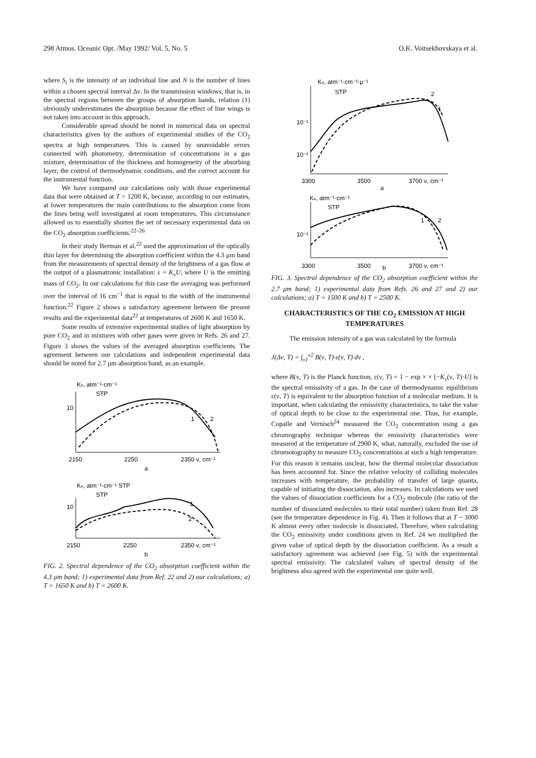298 Atmos. Oceanic Opt. /May 1992/ Vol. 5, No. 5 O.K. Voitsekhovskaya et al.
where S<sub>i</sub> is the intensity of an individual line and N is the number of lines within a chosen spectral interval Δν. In the transmission windows, that is, in the spectral regions between the groups of absorption bands, relation (1) obviously underestimates the absorption because the effect of line wings is not taken into account in this approach.
Considerable spread should be noted in numerical data on spectral characteristics given by the authors of experimental studies of the CO<sub>2</sub> spectra at high temperatures. This is caused by unavoidable errors connected with photometry, determination of concentrations in a gas mixture, determination of the thickness and homogeneity of the absorbing layer, the control of thermodynamic conditions, and the correct account for the instrumental function.
We have compared our calculations only with those experimental data that were obtained at T > 1200 K, because, according to our estimates, at lower temperatures the main contributions to the absorption come from the lines being well investigated at room temperatures. This circumstance allowed us to essentially shorten the set of necessary experimental data on the CO<sub>2</sub> absorption coefficients.<sup>22–26</sup>
In their study Berman et al.<sup>22</sup> used the approximation of the optically thin layer for determining the absorption coefficient within the 4.3 μm band from the measurements of spectral density of the brightness of a gas flow at the output of a plasmatronic installation: ε = K<sub>ν</sub>U, where U is the emitting mass of CO<sub>2</sub>. In our calculations for this case the averaging was performed over the interval of 16 cm<sup>−1</sup> that is equal to the width of the instrumental function.<sup>22</sup> Figure 2 shows a satisfactory agreement between the present results and the experimental data<sup>22</sup> at temperatures of 2600 K and 1650 K.
Some results of extensive experimental studies of light absorption by pure CO<sub>2</sub> and in mixtures with other gases were given in Refs. 26 and 27. Figure 3 shows the values of the averaged absorption coefficients. The agreement between our calculations and independent experimental data should be noted for 2.7 μm absorption band, as an example.
Kν, atm⁻¹·cm⁻¹
STP
10
1
2
2150
2250
2350 ν, cm⁻¹
a
Kν, atm⁻¹·cm⁻¹ STP
STP
10
1
2
2150
2250
2350 ν, cm⁻¹
b
FIG. 2. Spectral dependence of the CO<sub>2</sub> absorption coefficient within the 4.3 μm band; 1) experimental data from Ref. 22 and 2) our calculations; a) T = 1650 K and b) T = 2600 K.
Kν, atm⁻¹·cm⁻²·μ⁻¹
STP
10⁻¹
10⁻²
2
1
3300
3500
3700 ν, cm⁻¹
a
Kν, atm⁻¹·cm⁻¹
STP
10⁻¹
1
2
3300
3500
b
3700 ν, cm⁻¹
FIG. 3. Spectral dependence of the CO<sub>2</sub> absorption coefficient within the 2.7 μm band; 1) experimental data from Refs. 26 and 27 and 2) our calculations; a) T = 1500 K and b) T = 2500 K.
CHARACTERISTICS OF THE CO<sub>2</sub> EMISSION AT HIGH TEMPERATURES
The emission intensity of a gas was calculated by the formula
J(Δν, T) = ∫<sub>ν1</sub><sup>ν2</sup> B(ν, T)·ε(ν, T) dν ,
where B(ν, T) is the Planck function, ε(ν, T) = 1 − exp × × [−K<sub>ν</sub>(ν, T)·U] is the spectral emissivity of a gas. In the case of thermodynamic equilibrium ε(ν, T) is equivalent to the absorption function of a molecular medium. It is important, when calculating the emissivity characteristics, to take the value of optical depth to be close to the experimental one. Thus, for example, Copalle and Vernisch<sup>24</sup> measured the CO<sub>2</sub> concentration using a gas chromography technique whereas the emissivity characteristics were measured at the temperature of 2900 K, what, naturally, excluded the use of chromotography to measure CO<sub>2</sub> concentrations at such a high temperature. For this reason it remains unclear, how the thermal molecular dissociation has been accounted for. Since the relative velocity of colliding molecules increases with temperature, the probability of transfer of large quanta, capable of initiating the dissociation, also increases. In calculations we used the values of dissociation coefficients for a CO<sub>2</sub> molecule (the ratio of the number of dissociated molecules to their total number) taken from Ref. 28 (see the temperature dependence in Fig. 4). Then it follows that at T ~ 3000 K almost every other molecule is dissociated. Therefore, when calculating the CO<sub>2</sub> emissivity under conditions given in Ref. 24 we multiplied the given value of optical depth by the dissociation coefficient. As a result a satisfactory agreement was achieved (see Fig. 5) with the experimental spectral emissivity. The calculated values of spectral density of the brightness also agreed with the experimental one quite well.